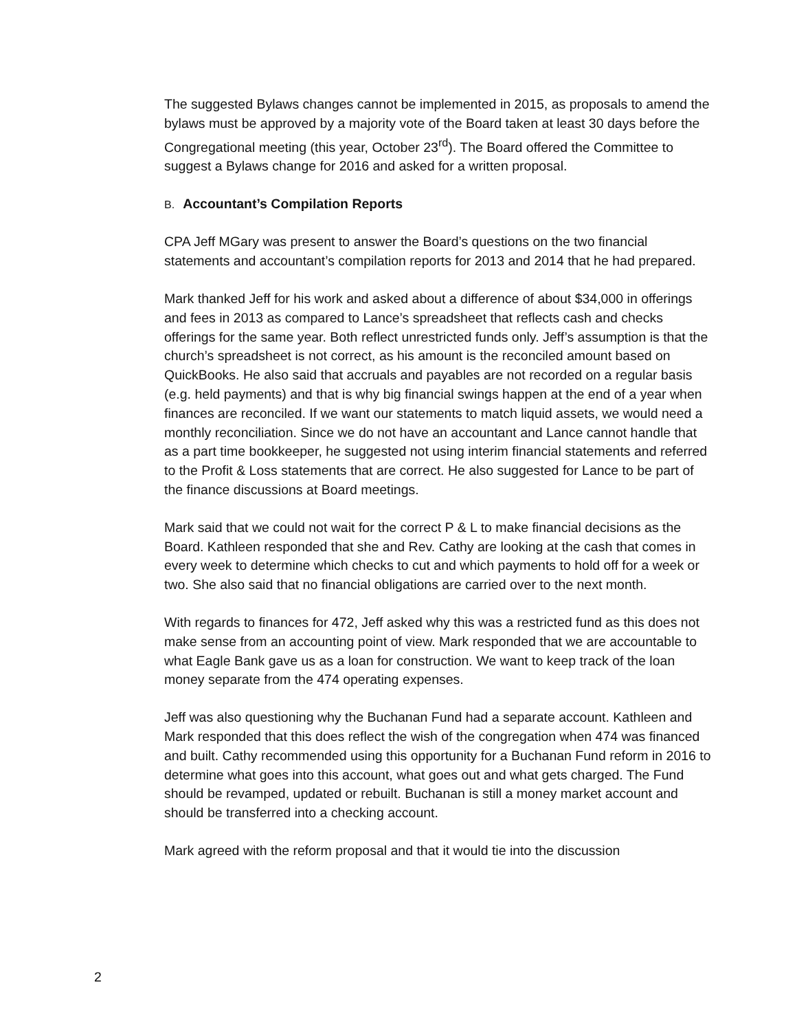The suggested Bylaws changes cannot be implemented in 2015, as proposals to amend the bylaws must be approved by a majority vote of the Board taken at least 30 days before the Congregational meeting (this year, October 23<sup>rd</sup>). The Board offered the Committee to suggest a Bylaws change for 2016 and asked for a written proposal.
B. Accountant’s Compilation Reports
CPA Jeff MGary was present to answer the Board’s questions on the two financial statements and accountant’s compilation reports for 2013 and 2014 that he had prepared.
Mark thanked Jeff for his work and asked about a difference of about $34,000 in offerings and fees in 2013 as compared to Lance’s spreadsheet that reflects cash and checks offerings for the same year. Both reflect unrestricted funds only. Jeff’s assumption is that the church’s spreadsheet is not correct, as his amount is the reconciled amount based on QuickBooks. He also said that accruals and payables are not recorded on a regular basis (e.g. held payments) and that is why big financial swings happen at the end of a year when finances are reconciled. If we want our statements to match liquid assets, we would need a monthly reconciliation. Since we do not have an accountant and Lance cannot handle that as a part time bookkeeper, he suggested not using interim financial statements and referred to the Profit & Loss statements that are correct. He also suggested for Lance to be part of the finance discussions at Board meetings.
Mark said that we could not wait for the correct P & L to make financial decisions as the Board. Kathleen responded that she and Rev. Cathy are looking at the cash that comes in every week to determine which checks to cut and which payments to hold off for a week or two. She also said that no financial obligations are carried over to the next month.
With regards to finances for 472, Jeff asked why this was a restricted fund as this does not make sense from an accounting point of view. Mark responded that we are accountable to what Eagle Bank gave us as a loan for construction. We want to keep track of the loan money separate from the 474 operating expenses.
Jeff was also questioning why the Buchanan Fund had a separate account. Kathleen and Mark responded that this does reflect the wish of the congregation when 474 was financed and built. Cathy recommended using this opportunity for a Buchanan Fund reform in 2016 to determine what goes into this account, what goes out and what gets charged. The Fund should be revamped, updated or rebuilt. Buchanan is still a money market account and should be transferred into a checking account.
Mark agreed with the reform proposal and that it would tie into the discussion
2